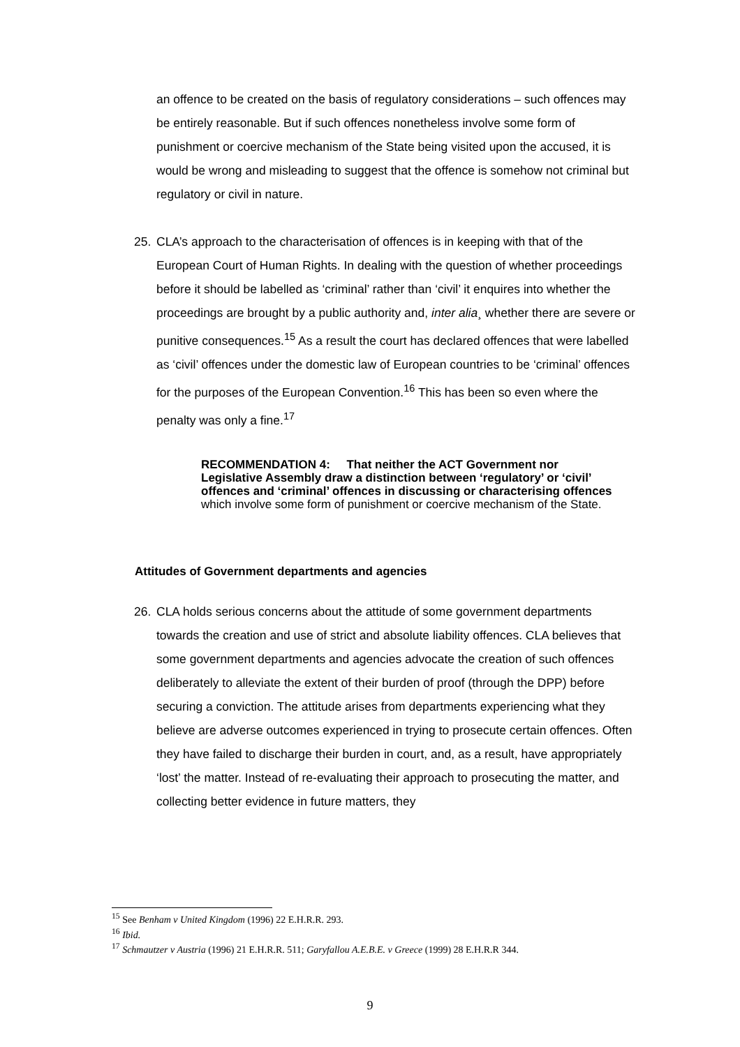an offence to be created on the basis of regulatory considerations – such offences may be entirely reasonable. But if such offences nonetheless involve some form of punishment or coercive mechanism of the State being visited upon the accused, it is would be wrong and misleading to suggest that the offence is somehow not criminal but regulatory or civil in nature.
25. CLA’s approach to the characterisation of offences is in keeping with that of the European Court of Human Rights. In dealing with the question of whether proceedings before it should be labelled as ‘criminal’ rather than ‘civil’ it enquires into whether the proceedings are brought by a public authority and, inter alia¸ whether there are severe or punitive consequences.<sup>15</sup> As a result the court has declared offences that were labelled as ‘civil’ offences under the domestic law of European countries to be ‘criminal’ offences for the purposes of the European Convention.<sup>16</sup> This has been so even where the penalty was only a fine.<sup>17</sup>
RECOMMENDATION 4: That neither the ACT Government nor Legislative Assembly draw a distinction between ‘regulatory’ or ‘civil’ offences and ‘criminal’ offences in discussing or characterising offences which involve some form of punishment or coercive mechanism of the State.
Attitudes of Government departments and agencies
26. CLA holds serious concerns about the attitude of some government departments towards the creation and use of strict and absolute liability offences. CLA believes that some government departments and agencies advocate the creation of such offences deliberately to alleviate the extent of their burden of proof (through the DPP) before securing a conviction. The attitude arises from departments experiencing what they believe are adverse outcomes experienced in trying to prosecute certain offences. Often they have failed to discharge their burden in court, and, as a result, have appropriately ‘lost’ the matter. Instead of re-evaluating their approach to prosecuting the matter, and collecting better evidence in future matters, they
<sup>15</sup> See Benham v United Kingdom (1996) 22 E.H.R.R. 293.
<sup>16</sup> Ibid.
<sup>17</sup> Schmautzer v Austria (1996) 21 E.H.R.R. 511; Garyfallou A.E.B.E. v Greece (1999) 28 E.H.R.R 344.
9